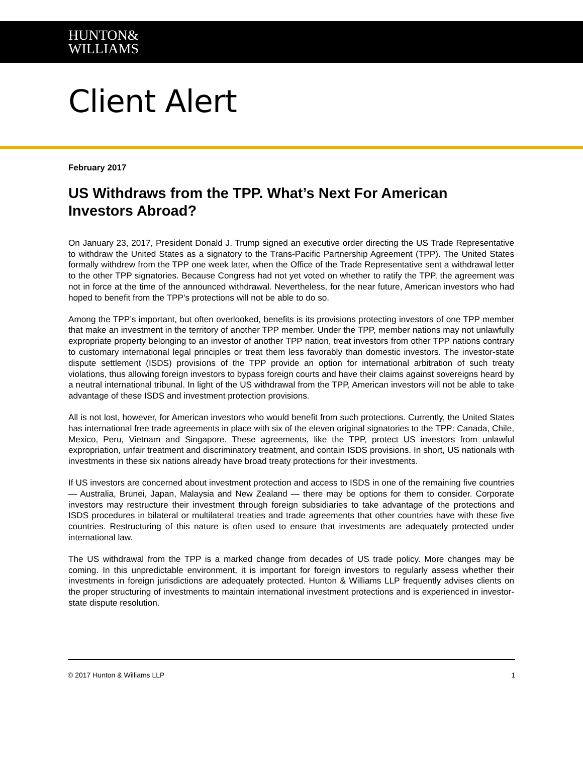HUNTON&
WILLIAMS
Client Alert
February 2017
US Withdraws from the TPP. What’s Next For American Investors Abroad?
On January 23, 2017, President Donald J. Trump signed an executive order directing the US Trade Representative to withdraw the United States as a signatory to the Trans-Pacific Partnership Agreement (TPP). The United States formally withdrew from the TPP one week later, when the Office of the Trade Representative sent a withdrawal letter to the other TPP signatories. Because Congress had not yet voted on whether to ratify the TPP, the agreement was not in force at the time of the announced withdrawal. Nevertheless, for the near future, American investors who had hoped to benefit from the TPP’s protections will not be able to do so.
Among the TPP’s important, but often overlooked, benefits is its provisions protecting investors of one TPP member that make an investment in the territory of another TPP member. Under the TPP, member nations may not unlawfully expropriate property belonging to an investor of another TPP nation, treat investors from other TPP nations contrary to customary international legal principles or treat them less favorably than domestic investors. The investor-state dispute settlement (ISDS) provisions of the TPP provide an option for international arbitration of such treaty violations, thus allowing foreign investors to bypass foreign courts and have their claims against sovereigns heard by a neutral international tribunal. In light of the US withdrawal from the TPP, American investors will not be able to take advantage of these ISDS and investment protection provisions.
All is not lost, however, for American investors who would benefit from such protections. Currently, the United States has international free trade agreements in place with six of the eleven original signatories to the TPP: Canada, Chile, Mexico, Peru, Vietnam and Singapore. These agreements, like the TPP, protect US investors from unlawful expropriation, unfair treatment and discriminatory treatment, and contain ISDS provisions. In short, US nationals with investments in these six nations already have broad treaty protections for their investments.
If US investors are concerned about investment protection and access to ISDS in one of the remaining five countries — Australia, Brunei, Japan, Malaysia and New Zealand — there may be options for them to consider. Corporate investors may restructure their investment through foreign subsidiaries to take advantage of the protections and ISDS procedures in bilateral or multilateral treaties and trade agreements that other countries have with these five countries. Restructuring of this nature is often used to ensure that investments are adequately protected under international law.
The US withdrawal from the TPP is a marked change from decades of US trade policy. More changes may be coming. In this unpredictable environment, it is important for foreign investors to regularly assess whether their investments in foreign jurisdictions are adequately protected. Hunton & Williams LLP frequently advises clients on the proper structuring of investments to maintain international investment protections and is experienced in investor-state dispute resolution.
© 2017 Hunton & Williams LLP 1